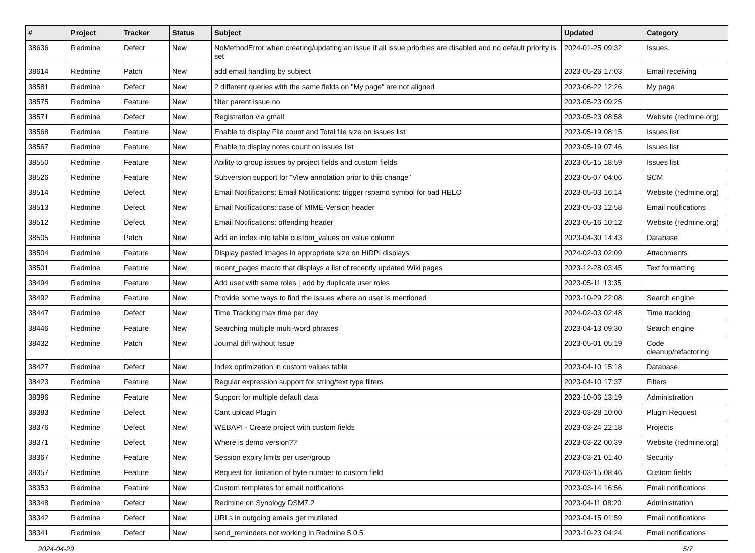| # | Project | Tracker | Status | Subject | Updated | Category |
| --- | --- | --- | --- | --- | --- | --- |
| 38636 | Redmine | Defect | New | NoMethodError when creating/updating an issue if all issue priorities are disabled and no default priority is set | 2024-01-25 09:32 | Issues |
| 38614 | Redmine | Patch | New | add email handling by subject | 2023-05-26 17:03 | Email receiving |
| 38581 | Redmine | Defect | New | 2 different queries with the same fields on "My page" are not aligned | 2023-06-22 12:26 | My page |
| 38575 | Redmine | Feature | New | filter parent issue no | 2023-05-23 09:25 | |
| 38571 | Redmine | Defect | New | Registration via gmail | 2023-05-23 08:58 | Website (redmine.org) |
| 38568 | Redmine | Feature | New | Enable to display File count and Total file size on issues list | 2023-05-19 08:15 | Issues list |
| 38567 | Redmine | Feature | New | Enable to display notes count on issues list | 2023-05-19 07:46 | Issues list |
| 38550 | Redmine | Feature | New | Ability to group issues by project fields and custom fields | 2023-05-15 18:59 | Issues list |
| 38526 | Redmine | Feature | New | Subversion support for "View annotation prior to this change" | 2023-05-07 04:06 | SCM |
| 38514 | Redmine | Defect | New | Email Notifications: Email Notifications: trigger rspamd symbol for bad HELO | 2023-05-03 16:14 | Website (redmine.org) |
| 38513 | Redmine | Defect | New | Email Notifications: case of MIME-Version header | 2023-05-03 12:58 | Email notifications |
| 38512 | Redmine | Defect | New | Email Notifications: offending header | 2023-05-16 10:12 | Website (redmine.org) |
| 38505 | Redmine | Patch | New | Add an index into table custom_values on value column | 2023-04-30 14:43 | Database |
| 38504 | Redmine | Feature | New | Display pasted images in appropriate size on HiDPI displays | 2024-02-03 02:09 | Attachments |
| 38501 | Redmine | Feature | New | recent_pages macro that displays a list of recently updated Wiki pages | 2023-12-28 03:45 | Text formatting |
| 38494 | Redmine | Feature | New | Add user with same roles / add by duplicate user roles | 2023-05-11 13:35 | |
| 38492 | Redmine | Feature | New | Provide some ways to find the issues where an user Is mentioned | 2023-10-29 22:08 | Search engine |
| 38447 | Redmine | Defect | New | Time Tracking max time per day | 2024-02-03 02:48 | Time tracking |
| 38446 | Redmine | Feature | New | Searching multiple multi-word phrases | 2023-04-13 09:30 | Search engine |
| 38432 | Redmine | Patch | New | Journal diff without Issue | 2023-05-01 05:19 | Code cleanup/refactoring |
| 38427 | Redmine | Defect | New | Index optimization in custom values table | 2023-04-10 15:18 | Database |
| 38423 | Redmine | Feature | New | Regular expression support for string/text type filters | 2023-04-10 17:37 | Filters |
| 38396 | Redmine | Feature | New | Support for multiple default data | 2023-10-06 13:19 | Administration |
| 38383 | Redmine | Defect | New | Cant upload Plugin | 2023-03-28 10:00 | Plugin Request |
| 38376 | Redmine | Defect | New | WEBAPI - Create project with custom fields | 2023-03-24 22:18 | Projects |
| 38371 | Redmine | Defect | New | Where is demo version?? | 2023-03-22 00:39 | Website (redmine.org) |
| 38367 | Redmine | Feature | New | Session expiry limits per user/group | 2023-03-21 01:40 | Security |
| 38357 | Redmine | Feature | New | Request for limitation of byte number to custom field | 2023-03-15 08:46 | Custom fields |
| 38353 | Redmine | Feature | New | Custom templates for email notifications | 2023-03-14 16:56 | Email notifications |
| 38348 | Redmine | Defect | New | Redmine on Synology DSM7.2 | 2023-04-11 08:20 | Administration |
| 38342 | Redmine | Defect | New | URLs in outgoing emails get mutilated | 2023-04-15 01:59 | Email notifications |
| 38341 | Redmine | Defect | New | send_reminders not working in Redmine 5.0.5 | 2023-10-23 04:24 | Email notifications |
2024-04-29 5/7